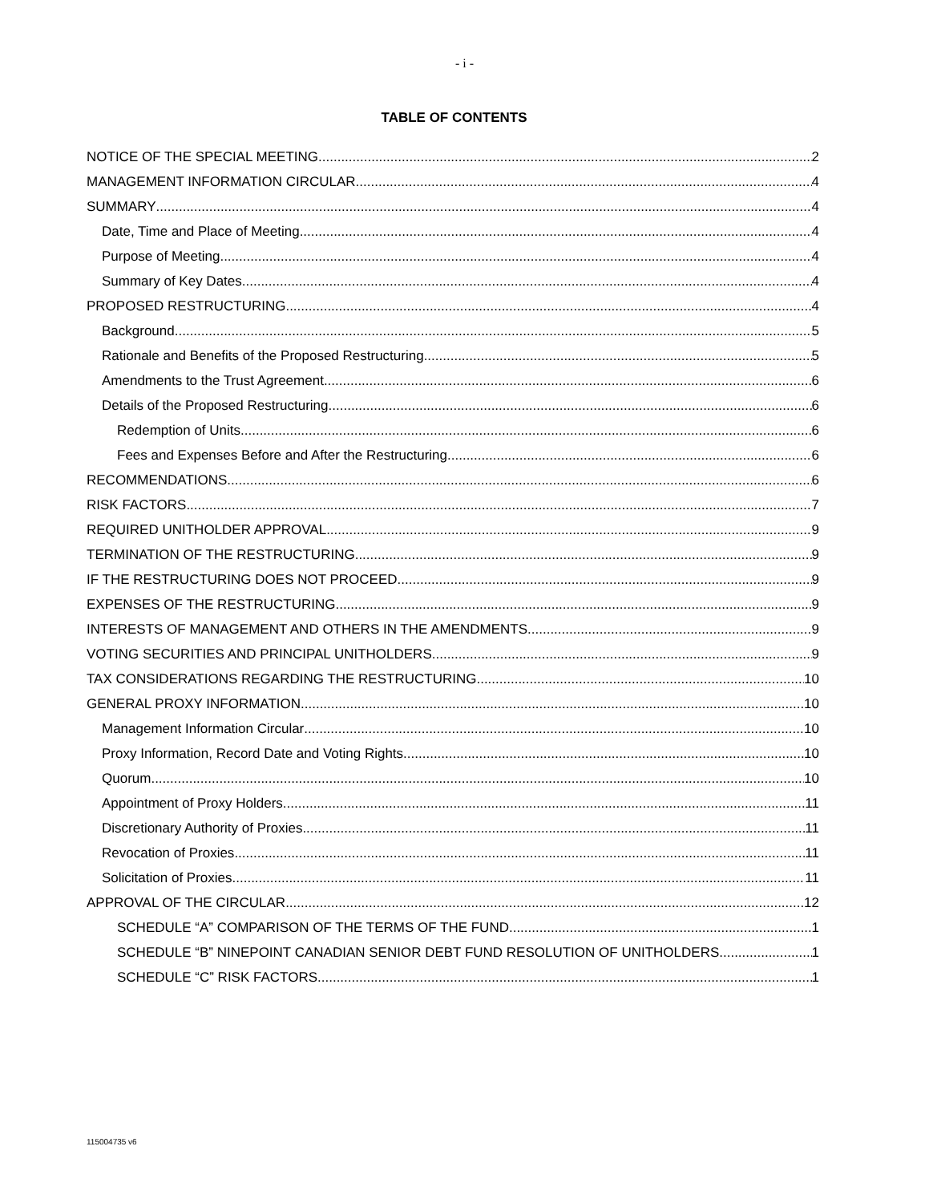- i -
TABLE OF CONTENTS
NOTICE OF THE SPECIAL MEETING 2
MANAGEMENT INFORMATION CIRCULAR 4
SUMMARY 4
Date, Time and Place of Meeting 4
Purpose of Meeting 4
Summary of Key Dates 4
PROPOSED RESTRUCTURING 4
Background 5
Rationale and Benefits of the Proposed Restructuring 5
Amendments to the Trust Agreement 6
Details of the Proposed Restructuring 6
Redemption of Units 6
Fees and Expenses Before and After the Restructuring 6
RECOMMENDATIONS 6
RISK FACTORS 7
REQUIRED UNITHOLDER APPROVAL 9
TERMINATION OF THE RESTRUCTURING 9
IF THE RESTRUCTURING DOES NOT PROCEED 9
EXPENSES OF THE RESTRUCTURING 9
INTERESTS OF MANAGEMENT AND OTHERS IN THE AMENDMENTS 9
VOTING SECURITIES AND PRINCIPAL UNITHOLDERS 9
TAX CONSIDERATIONS REGARDING THE RESTRUCTURING 10
GENERAL PROXY INFORMATION 10
Management Information Circular 10
Proxy Information, Record Date and Voting Rights 10
Quorum 10
Appointment of Proxy Holders 11
Discretionary Authority of Proxies 11
Revocation of Proxies 11
Solicitation of Proxies 11
APPROVAL OF THE CIRCULAR 12
SCHEDULE “A” COMPARISON OF THE TERMS OF THE FUND 1
SCHEDULE “B” NINEPOINT CANADIAN SENIOR DEBT FUND RESOLUTION OF UNITHOLDERS 1
SCHEDULE “C” RISK FACTORS 1
115004735 v6